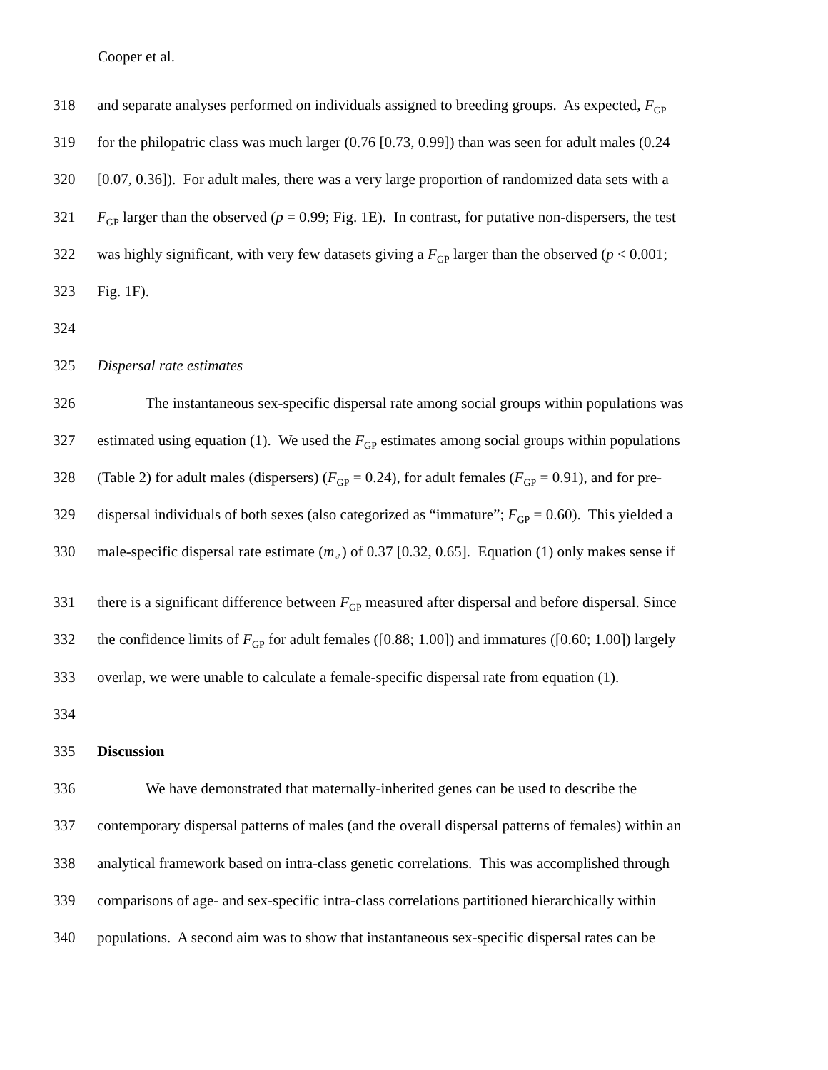Cooper et al.
318 and separate analyses performed on individuals assigned to breeding groups. As expected, F<sub>GP</sub>
319 for the philopatric class was much larger (0.76 [0.73, 0.99]) than was seen for adult males (0.24
320 [0.07, 0.36]). For adult males, there was a very large proportion of randomized data sets with a
321 F<sub>GP</sub> larger than the observed (p = 0.99; Fig. 1E). In contrast, for putative non-dispersers, the test
322 was highly significant, with very few datasets giving a F<sub>GP</sub> larger than the observed (p < 0.001;
323 Fig. 1F).
324
325 Dispersal rate estimates
326 The instantaneous sex-specific dispersal rate among social groups within populations was
327 estimated using equation (1). We used the F<sub>GP</sub> estimates among social groups within populations
328 (Table 2) for adult males (dispersers) (F<sub>GP</sub> = 0.24), for adult females (F<sub>GP</sub> = 0.91), and for pre-
329 dispersal individuals of both sexes (also categorized as “immature”; F<sub>GP</sub> = 0.60). This yielded a
330 male-specific dispersal rate estimate (m<sub>♂</sub>) of 0.37 [0.32, 0.65]. Equation (1) only makes sense if
331 there is a significant difference between F<sub>GP</sub> measured after dispersal and before dispersal. Since
332 the confidence limits of F<sub>GP</sub> for adult females ([0.88; 1.00]) and immatures ([0.60; 1.00]) largely
333 overlap, we were unable to calculate a female-specific dispersal rate from equation (1).
334
335 Discussion
336 We have demonstrated that maternally-inherited genes can be used to describe the
337 contemporary dispersal patterns of males (and the overall dispersal patterns of females) within an
338 analytical framework based on intra-class genetic correlations. This was accomplished through
339 comparisons of age- and sex-specific intra-class correlations partitioned hierarchically within
340 populations. A second aim was to show that instantaneous sex-specific dispersal rates can be